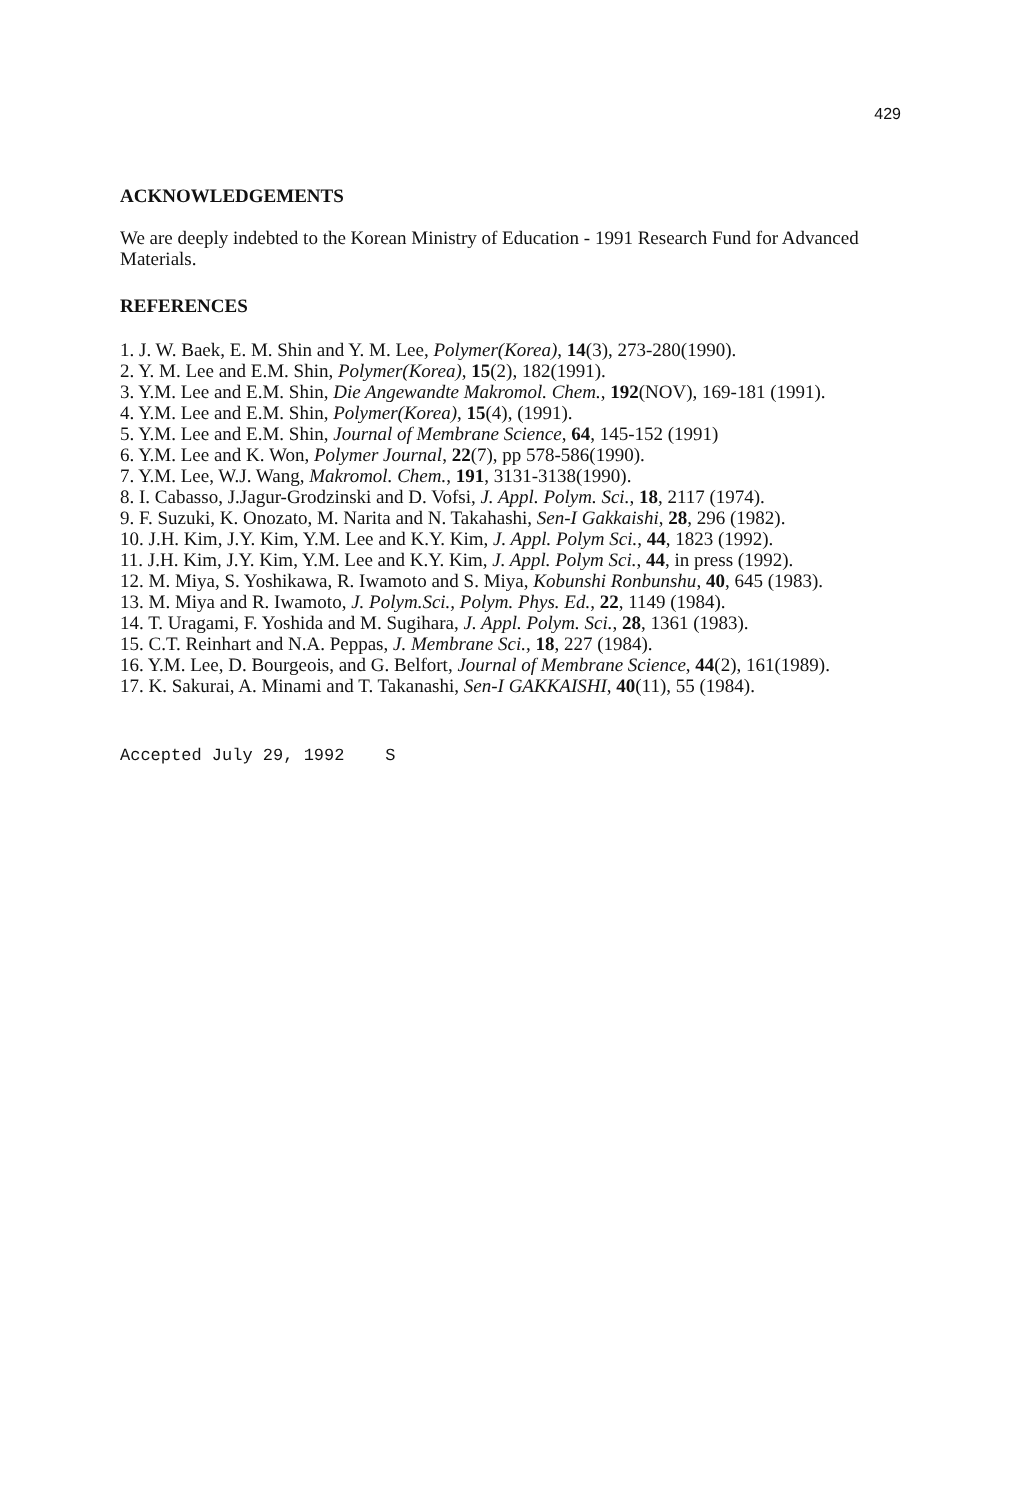429
ACKNOWLEDGEMENTS
We are deeply indebted to the Korean Ministry of Education - 1991 Research Fund for Advanced Materials.
REFERENCES
1. J. W. Baek, E. M. Shin and Y. M. Lee, Polymer(Korea), 14(3), 273-280(1990).
2. Y. M. Lee and E.M. Shin, Polymer(Korea), 15(2), 182(1991).
3. Y.M. Lee and E.M. Shin, Die Angewandte Makromol. Chem., 192(NOV), 169-181 (1991).
4. Y.M. Lee and E.M. Shin, Polymer(Korea), 15(4), (1991).
5. Y.M. Lee and E.M. Shin, Journal of Membrane Science, 64, 145-152 (1991)
6. Y.M. Lee and K. Won, Polymer Journal, 22(7), pp 578-586(1990).
7. Y.M. Lee, W.J. Wang, Makromol. Chem., 191, 3131-3138(1990).
8. I. Cabasso, J.Jagur-Grodzinski and D. Vofsi, J. Appl. Polym. Sci., 18, 2117 (1974).
9. F. Suzuki, K. Onozato, M. Narita and N. Takahashi, Sen-I Gakkaishi, 28, 296 (1982).
10. J.H. Kim, J.Y. Kim, Y.M. Lee and K.Y. Kim, J. Appl. Polym Sci., 44, 1823 (1992).
11. J.H. Kim, J.Y. Kim, Y.M. Lee and K.Y. Kim, J. Appl. Polym Sci., 44, in press (1992).
12. M. Miya, S. Yoshikawa, R. Iwamoto and S. Miya, Kobunshi Ronbunshu, 40, 645 (1983).
13. M. Miya and R. Iwamoto, J. Polym.Sci., Polym. Phys. Ed., 22, 1149 (1984).
14. T. Uragami, F. Yoshida and M. Sugihara, J. Appl. Polym. Sci., 28, 1361 (1983).
15. C.T. Reinhart and N.A. Peppas, J. Membrane Sci., 18, 227 (1984).
16. Y.M. Lee, D. Bourgeois, and G. Belfort, Journal of Membrane Science, 44(2), 161(1989).
17. K. Sakurai, A. Minami and T. Takanashi, Sen-I GAKKAISHI, 40(11), 55 (1984).
Accepted July 29, 1992 S